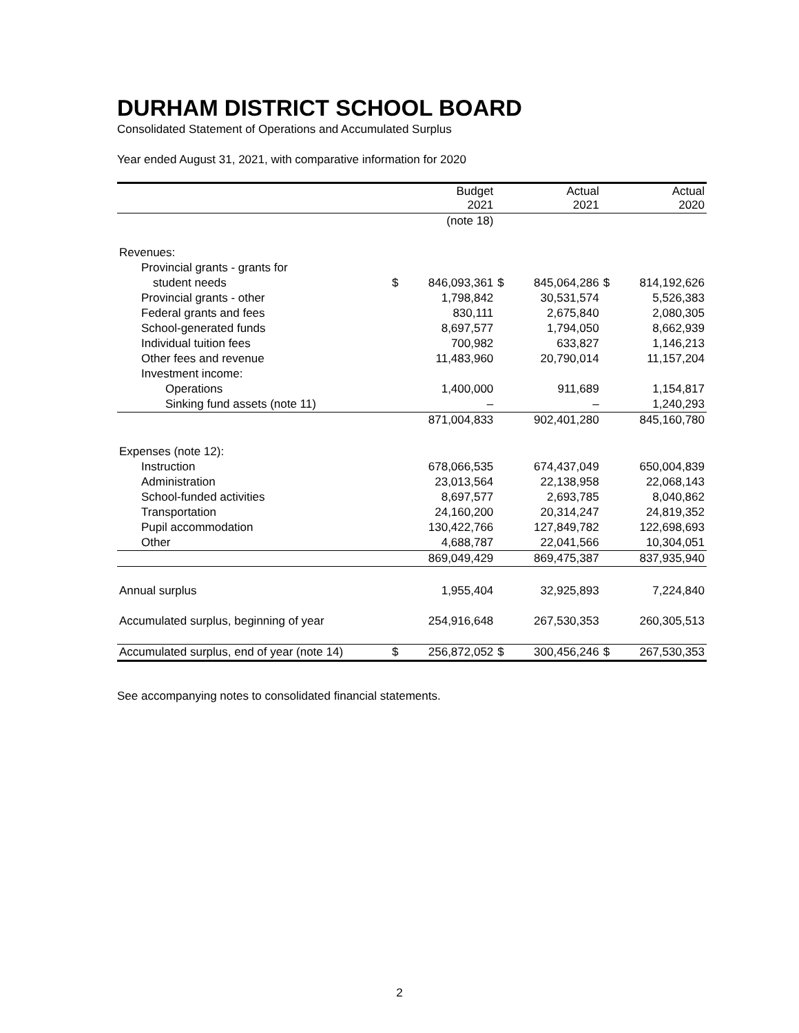DURHAM DISTRICT SCHOOL BOARD
Consolidated Statement of Operations and Accumulated Surplus
Year ended August 31, 2021, with comparative information for 2020
| | Budget 2021 | Actual 2021 | Actual 2020 |
| --- | --- | --- | --- |
| | (note 18) | | |
| Revenues: | | | |
| Provincial grants - grants for | | | |
| student needs | $ 846,093,361 | $ 845,064,286 | $ 814,192,626 |
| Provincial grants - other | 1,798,842 | 30,531,574 | 5,526,383 |
| Federal grants and fees | 830,111 | 2,675,840 | 2,080,305 |
| School-generated funds | 8,697,577 | 1,794,050 | 8,662,939 |
| Individual tuition fees | 700,982 | 633,827 | 1,146,213 |
| Other fees and revenue | 11,483,960 | 20,790,014 | 11,157,204 |
| Investment income: | | | |
| Operations | 1,400,000 | 911,689 | 1,154,817 |
| Sinking fund assets (note 11) | – | – | 1,240,293 |
| | 871,004,833 | 902,401,280 | 845,160,780 |
| Expenses (note 12): | | | |
| Instruction | 678,066,535 | 674,437,049 | 650,004,839 |
| Administration | 23,013,564 | 22,138,958 | 22,068,143 |
| School-funded activities | 8,697,577 | 2,693,785 | 8,040,862 |
| Transportation | 24,160,200 | 20,314,247 | 24,819,352 |
| Pupil accommodation | 130,422,766 | 127,849,782 | 122,698,693 |
| Other | 4,688,787 | 22,041,566 | 10,304,051 |
| | 869,049,429 | 869,475,387 | 837,935,940 |
| Annual surplus | 1,955,404 | 32,925,893 | 7,224,840 |
| Accumulated surplus, beginning of year | 254,916,648 | 267,530,353 | 260,305,513 |
| Accumulated surplus, end of year (note 14) | $ 256,872,052 | $ 300,456,246 | $ 267,530,353 |
See accompanying notes to consolidated financial statements.
2